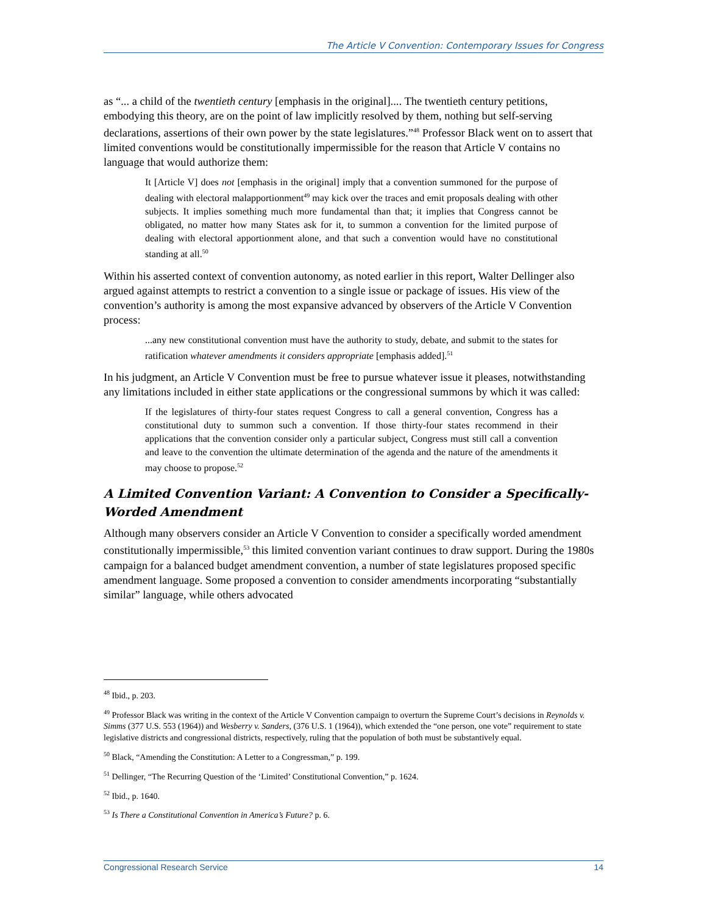The Article V Convention: Contemporary Issues for Congress
as “... a child of the twentieth century [emphasis in the original].... The twentieth century petitions, embodying this theory, are on the point of law implicitly resolved by them, nothing but self-serving declarations, assertions of their own power by the state legislatures.”<sup>48</sup> Professor Black went on to assert that limited conventions would be constitutionally impermissible for the reason that Article V contains no language that would authorize them:
It [Article V] does not [emphasis in the original] imply that a convention summoned for the purpose of dealing with electoral malapportionment<sup>49</sup> may kick over the traces and emit proposals dealing with other subjects. It implies something much more fundamental than that; it implies that Congress cannot be obligated, no matter how many States ask for it, to summon a convention for the limited purpose of dealing with electoral apportionment alone, and that such a convention would have no constitutional standing at all.<sup>50</sup>
Within his asserted context of convention autonomy, as noted earlier in this report, Walter Dellinger also argued against attempts to restrict a convention to a single issue or package of issues. His view of the convention’s authority is among the most expansive advanced by observers of the Article V Convention process:
...any new constitutional convention must have the authority to study, debate, and submit to the states for ratification whatever amendments it considers appropriate [emphasis added].<sup>51</sup>
In his judgment, an Article V Convention must be free to pursue whatever issue it pleases, notwithstanding any limitations included in either state applications or the congressional summons by which it was called:
If the legislatures of thirty-four states request Congress to call a general convention, Congress has a constitutional duty to summon such a convention. If those thirty-four states recommend in their applications that the convention consider only a particular subject, Congress must still call a convention and leave to the convention the ultimate determination of the agenda and the nature of the amendments it may choose to propose.<sup>52</sup>
A Limited Convention Variant: A Convention to Consider a Specifically-Worded Amendment
Although many observers consider an Article V Convention to consider a specifically worded amendment constitutionally impermissible,<sup>53</sup> this limited convention variant continues to draw support. During the 1980s campaign for a balanced budget amendment convention, a number of state legislatures proposed specific amendment language. Some proposed a convention to consider amendments incorporating “substantially similar” language, while others advocated
<sup>48</sup> Ibid., p. 203.
<sup>49</sup> Professor Black was writing in the context of the Article V Convention campaign to overturn the Supreme Court’s decisions in Reynolds v. Simms (377 U.S. 553 (1964)) and Wesberry v. Sanders, (376 U.S. 1 (1964)), which extended the “one person, one vote” requirement to state legislative districts and congressional districts, respectively, ruling that the population of both must be substantively equal.
<sup>50</sup> Black, “Amending the Constitution: A Letter to a Congressman,” p. 199.
<sup>51</sup> Dellinger, “The Recurring Question of the ‘Limited’ Constitutional Convention,” p. 1624.
<sup>52</sup> Ibid., p. 1640.
<sup>53</sup> Is There a Constitutional Convention in America’s Future? p. 6.
Congressional Research Service 14